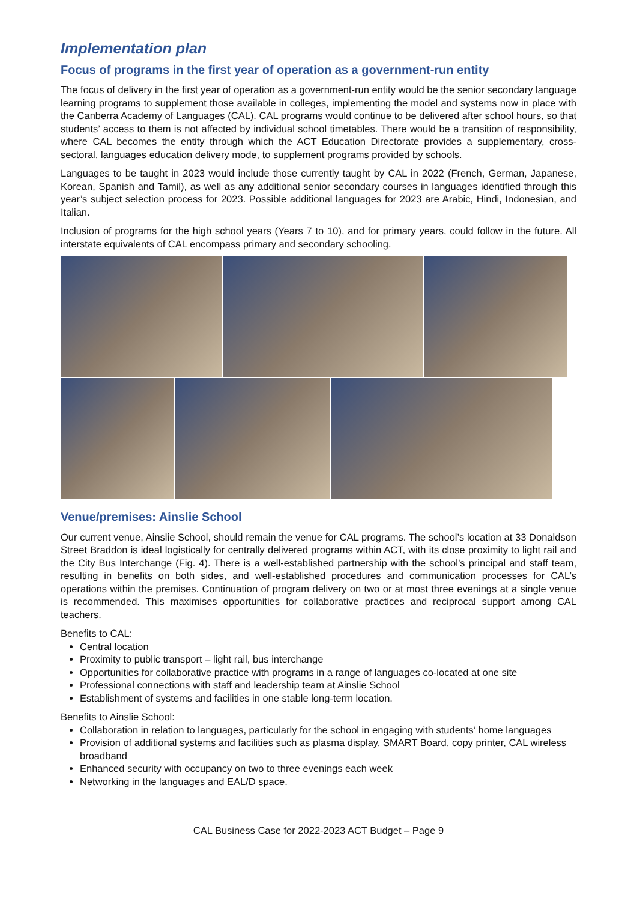Implementation plan
Focus of programs in the first year of operation as a government-run entity
The focus of delivery in the first year of operation as a government-run entity would be the senior secondary language learning programs to supplement those available in colleges, implementing the model and systems now in place with the Canberra Academy of Languages (CAL). CAL programs would continue to be delivered after school hours, so that students’ access to them is not affected by individual school timetables. There would be a transition of responsibility, where CAL becomes the entity through which the ACT Education Directorate provides a supplementary, cross-sectoral, languages education delivery mode, to supplement programs provided by schools.
Languages to be taught in 2023 would include those currently taught by CAL in 2022 (French, German, Japanese, Korean, Spanish and Tamil), as well as any additional senior secondary courses in languages identified through this year’s subject selection process for 2023. Possible additional languages for 2023 are Arabic, Hindi, Indonesian, and Italian.
Inclusion of programs for the high school years (Years 7 to 10), and for primary years, could follow in the future. All interstate equivalents of CAL encompass primary and secondary schooling.
Venue/premises: Ainslie School
Our current venue, Ainslie School, should remain the venue for CAL programs. The school’s location at 33 Donaldson Street Braddon is ideal logistically for centrally delivered programs within ACT, with its close proximity to light rail and the City Bus Interchange (Fig. 4). There is a well-established partnership with the school’s principal and staff team, resulting in benefits on both sides, and well-established procedures and communication processes for CAL’s operations within the premises. Continuation of program delivery on two or at most three evenings at a single venue is recommended. This maximises opportunities for collaborative practices and reciprocal support among CAL teachers.
Benefits to CAL:
Central location
Proximity to public transport – light rail, bus interchange
Opportunities for collaborative practice with programs in a range of languages co-located at one site
Professional connections with staff and leadership team at Ainslie School
Establishment of systems and facilities in one stable long-term location.
Benefits to Ainslie School:
Collaboration in relation to languages, particularly for the school in engaging with students’ home languages
Provision of additional systems and facilities such as plasma display, SMART Board, copy printer, CAL wireless broadband
Enhanced security with occupancy on two to three evenings each week
Networking in the languages and EAL/D space.
CAL Business Case for 2022-2023 ACT Budget – Page 9